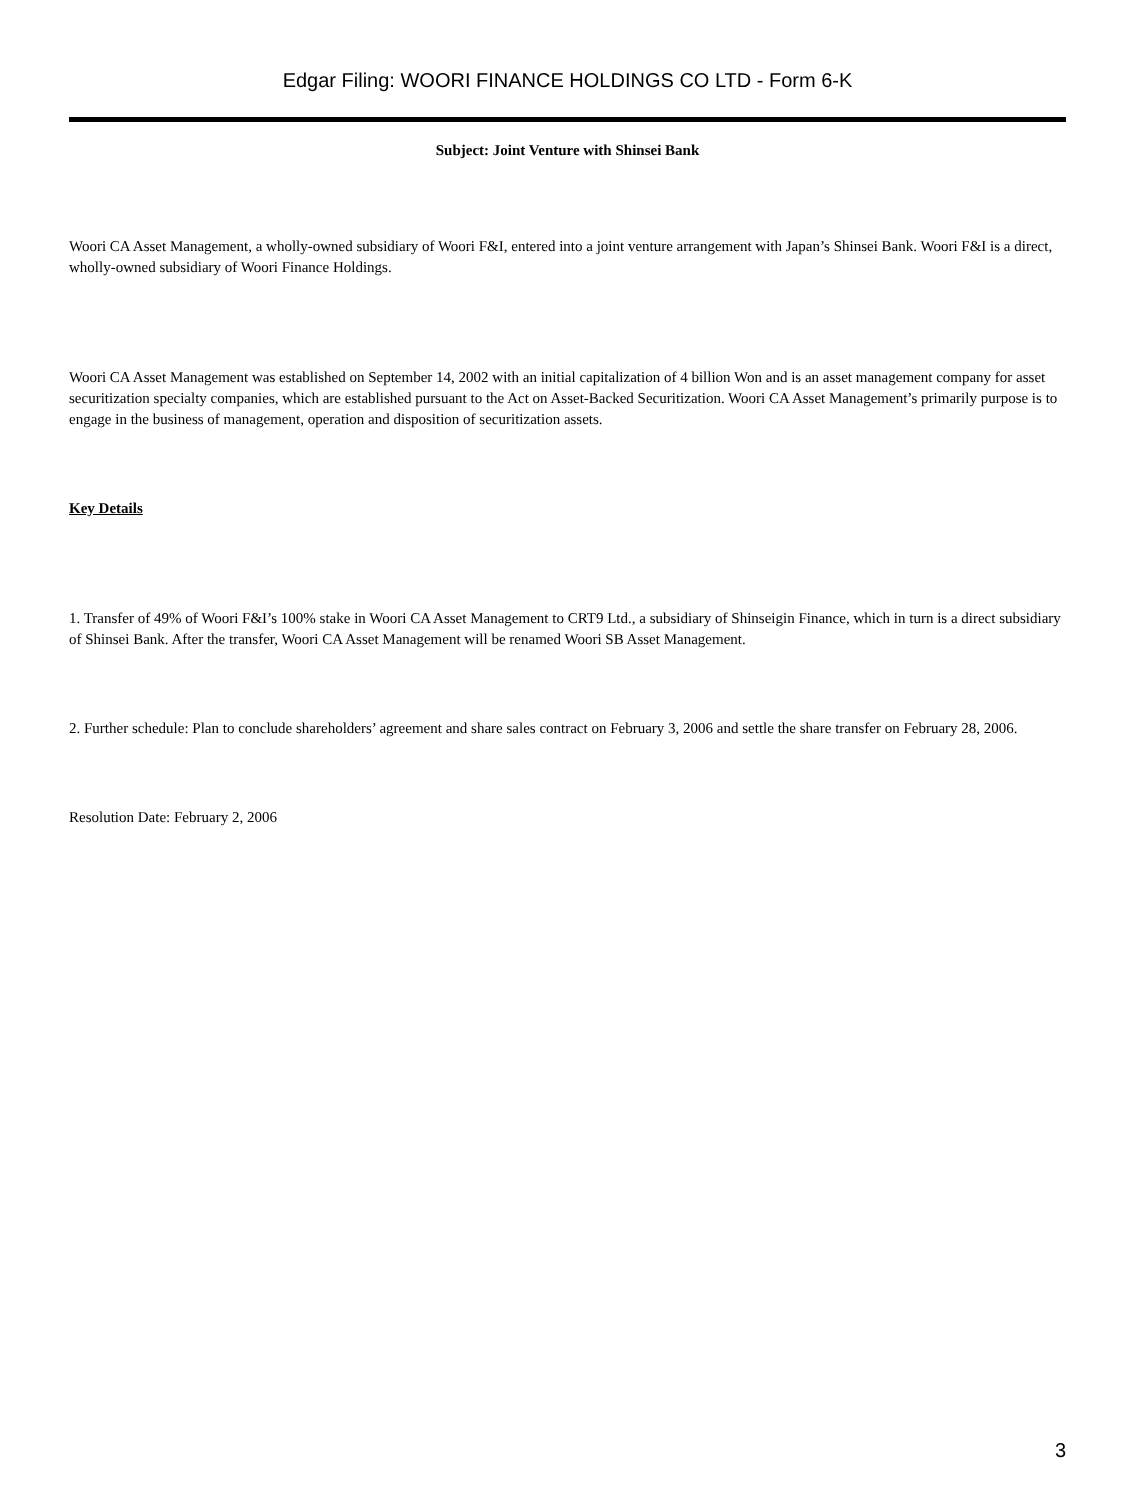Edgar Filing: WOORI FINANCE HOLDINGS CO LTD - Form 6-K
Subject: Joint Venture with Shinsei Bank
Woori CA Asset Management, a wholly-owned subsidiary of Woori F&I, entered into a joint venture arrangement with Japan’s Shinsei Bank. Woori F&I is a direct, wholly-owned subsidiary of Woori Finance Holdings.
Woori CA Asset Management was established on September 14, 2002 with an initial capitalization of 4 billion Won and is an asset management company for asset securitization specialty companies, which are established pursuant to the Act on Asset-Backed Securitization. Woori CA Asset Management’s primarily purpose is to engage in the business of management, operation and disposition of securitization assets.
Key Details
1. Transfer of 49% of Woori F&I’s 100% stake in Woori CA Asset Management to CRT9 Ltd., a subsidiary of Shinseigin Finance, which in turn is a direct subsidiary of Shinsei Bank. After the transfer, Woori CA Asset Management will be renamed Woori SB Asset Management.
2. Further schedule: Plan to conclude shareholders’ agreement and share sales contract on February 3, 2006 and settle the share transfer on February 28, 2006.
Resolution Date: February 2, 2006
3